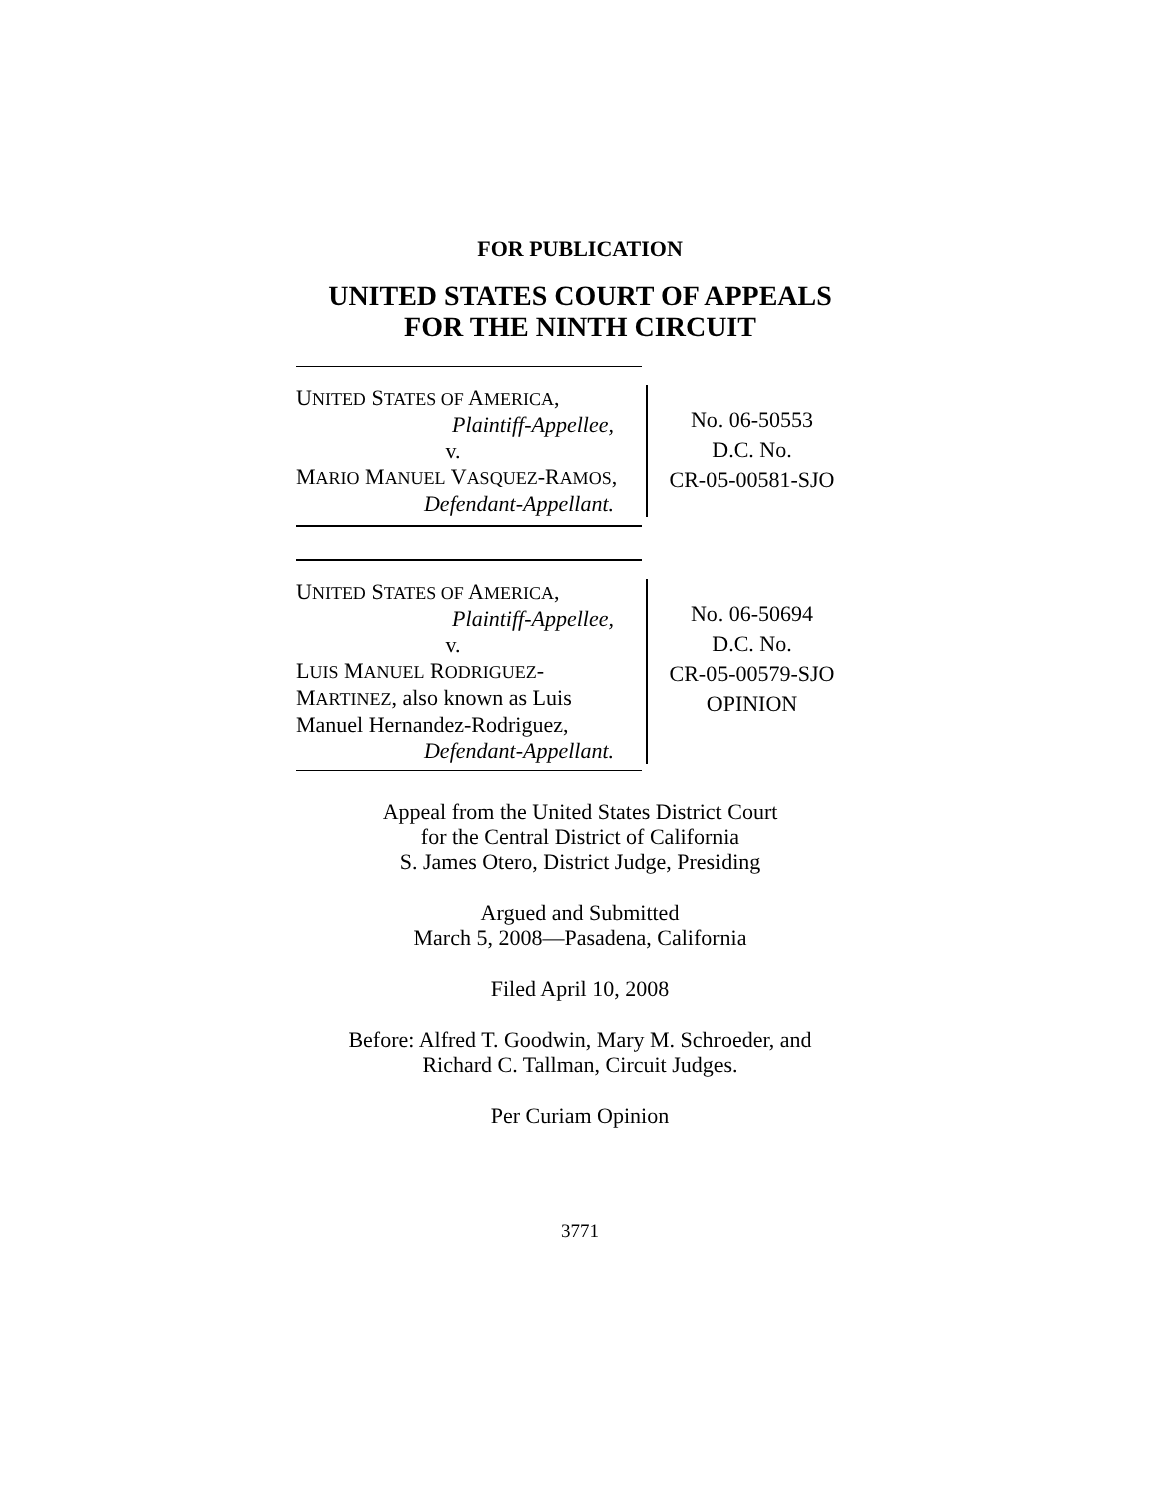FOR PUBLICATION
UNITED STATES COURT OF APPEALS
FOR THE NINTH CIRCUIT
UNITED STATES OF AMERICA,
Plaintiff-Appellee,
v.
MARIO MANUEL VASQUEZ-RAMOS,
Defendant-Appellant.
No. 06-50553
D.C. No.
CR-05-00581-SJO
UNITED STATES OF AMERICA,
Plaintiff-Appellee,
v.
LUIS MANUEL RODRIGUEZ-
MARTINEZ, also known as Luis
Manuel Hernandez-Rodriguez,
Defendant-Appellant.
No. 06-50694
D.C. No.
CR-05-00579-SJO
OPINION
Appeal from the United States District Court
for the Central District of California
S. James Otero, District Judge, Presiding
Argued and Submitted
March 5, 2008—Pasadena, California
Filed April 10, 2008
Before: Alfred T. Goodwin, Mary M. Schroeder, and
Richard C. Tallman, Circuit Judges.
Per Curiam Opinion
3771